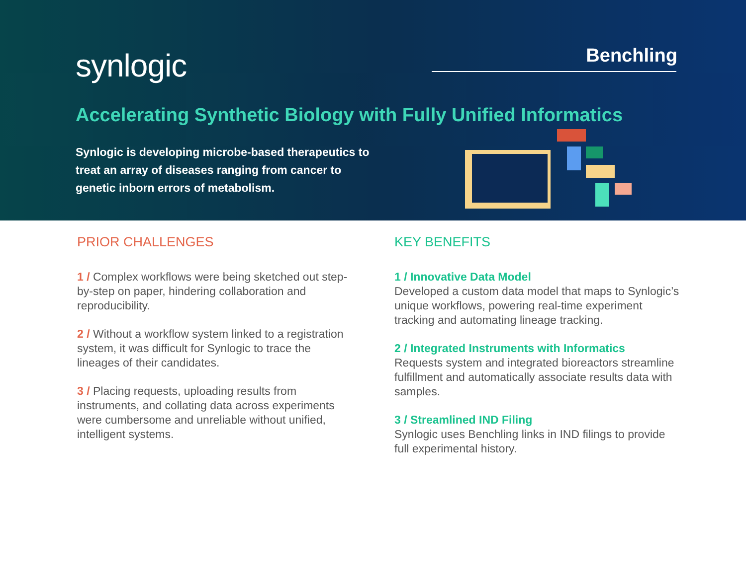synlogic Benchling
Accelerating Synthetic Biology with Fully Unified Informatics
Synlogic is developing microbe-based therapeutics to treat an array of diseases ranging from cancer to genetic inborn errors of metabolism.
PRIOR CHALLENGES
1 / Complex workflows were being sketched out step-by-step on paper, hindering collaboration and reproducibility.
2 / Without a workflow system linked to a registration system, it was difficult for Synlogic to trace the lineages of their candidates.
3 / Placing requests, uploading results from instruments, and collating data across experiments were cumbersome and unreliable without unified, intelligent systems.
KEY BENEFITS
1 / Innovative Data Model
Developed a custom data model that maps to Synlogic’s unique workflows, powering real-time experiment tracking and automating lineage tracking.
2 / Integrated Instruments with Informatics
Requests system and integrated bioreactors streamline fulfillment and automatically associate results data with samples.
3 / Streamlined IND Filing
Synlogic uses Benchling links in IND filings to provide full experimental history.